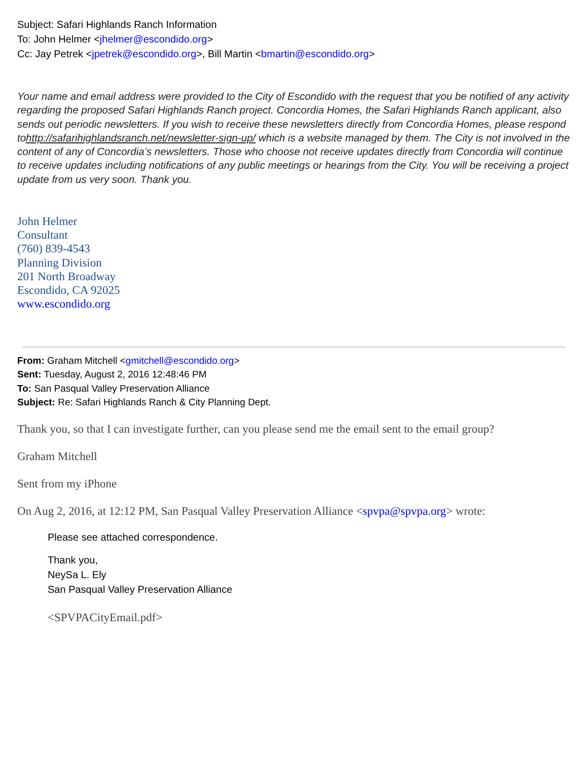Subject: Safari Highlands Ranch Information
To: John Helmer <jhelmer@escondido.org>
Cc: Jay Petrek <jpetrek@escondido.org>, Bill Martin <bmartin@escondido.org>
Your name and email address were provided to the City of Escondido with the request that you be notified of any activity regarding the proposed Safari Highlands Ranch project. Concordia Homes, the Safari Highlands Ranch applicant, also sends out periodic newsletters. If you wish to receive these newsletters directly from Concordia Homes, please respond tohttp://safarihighlandsranch.net/newsletter-sign-up/ which is a website managed by them. The City is not involved in the content of any of Concordia’s newsletters. Those who choose not receive updates directly from Concordia will continue to receive updates including notifications of any public meetings or hearings from the City. You will be receiving a project update from us very soon. Thank you.
John Helmer
Consultant
(760) 839-4543
Planning Division
201 North Broadway
Escondido, CA 92025
www.escondido.org
From: Graham Mitchell <gmitchell@escondido.org>
Sent: Tuesday, August 2, 2016 12:48:46 PM
To: San Pasqual Valley Preservation Alliance
Subject: Re: Safari Highlands Ranch & City Planning Dept.
Thank you, so that I can investigate further, can you please send me the email sent to the email group?
Graham Mitchell
Sent from my iPhone
On Aug 2, 2016, at 12:12 PM, San Pasqual Valley Preservation Alliance <spvpa@spvpa.org> wrote:
Please see attached correspondence.
Thank you,
NeySa L. Ely
San Pasqual Valley Preservation Alliance
<SPVPACityEmail.pdf>